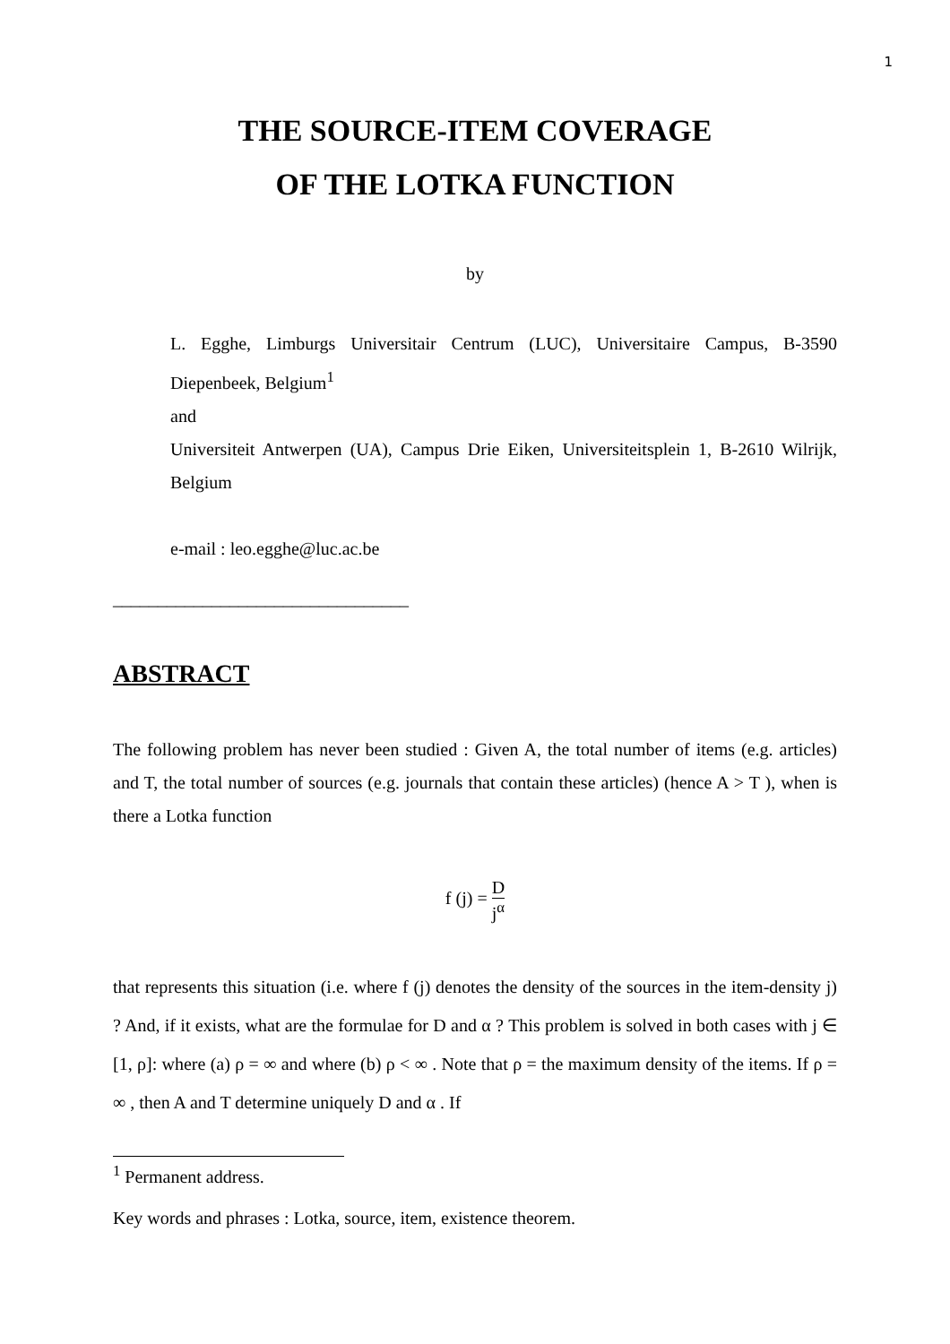1
THE SOURCE-ITEM COVERAGE
OF THE LOTKA FUNCTION
by
L. Egghe, Limburgs Universitair Centrum (LUC), Universitaire Campus, B-3590 Diepenbeek, Belgium<sup>1</sup>
and
Universiteit Antwerpen (UA), Campus Drie Eiken, Universiteitsplein 1, B-2610 Wilrijk, Belgium
e-mail : leo.egghe@luc.ac.be
_________________________________
ABSTRACT
The following problem has never been studied : Given A, the total number of items (e.g. articles) and T, the total number of sources (e.g. journals that contain these articles) (hence A > T ), when is there a Lotka function
f (j) = D j<sup>α</sup>
that represents this situation (i.e. where f (j) denotes the density of the sources in the item-density j) ? And, if it exists, what are the formulae for D and α ? This problem is solved in both cases with j ∈ [1, ρ]: where (a) ρ = ∞ and where (b) ρ < ∞ . Note that ρ = the maximum density of the items. If ρ = ∞ , then A and T determine uniquely D and α . If
<sup>1</sup> Permanent address.
Key words and phrases : Lotka, source, item, existence theorem.